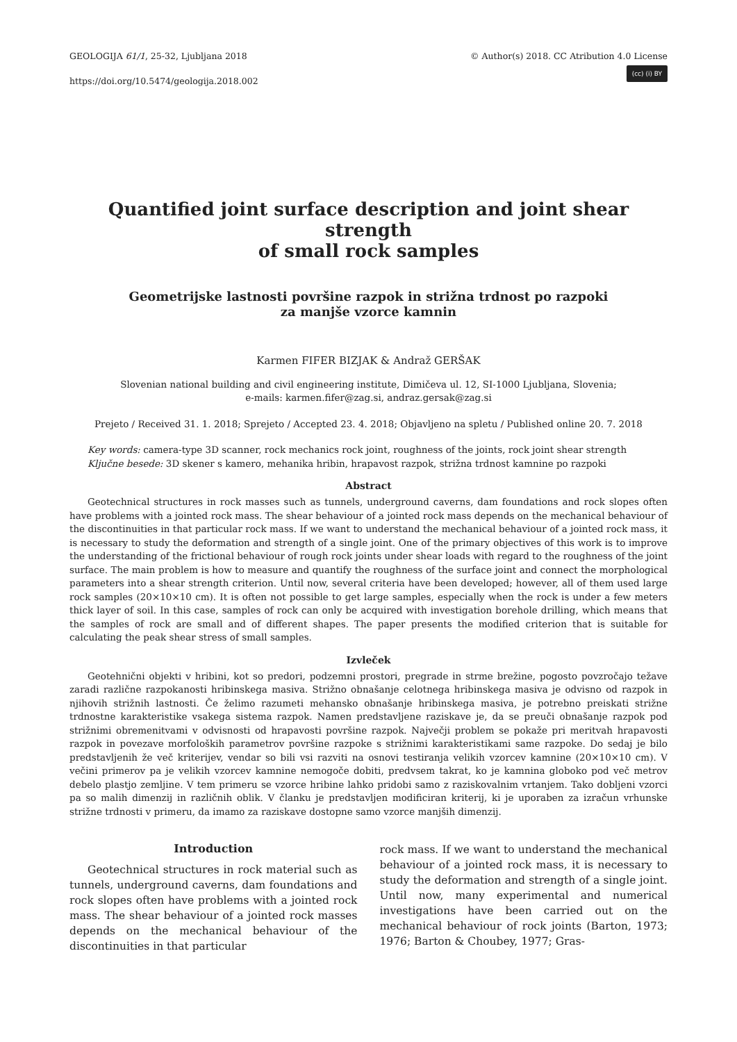GEOLOGIJA 61/1, 25-32, Ljubljana 2018
https://doi.org/10.5474/geologija.2018.002
© Author(s) 2018. CC Atribution 4.0 License
(cc) (i) BY
Quantified joint surface description and joint shear strength
of small rock samples
Geometrijske lastnosti površine razpok in strižna trdnost po razpoki
za manjše vzorce kamnin
Karmen FIFER BIZJAK & Andraž GERŠAK
Slovenian national building and civil engineering institute, Dimičeva ul. 12, SI-1000 Ljubljana, Slovenia;
e-mails: karmen.fifer@zag.si, andraz.gersak@zag.si
Prejeto / Received 31. 1. 2018; Sprejeto / Accepted 23. 4. 2018; Objavljeno na spletu / Published online 20. 7. 2018
Key words: camera-type 3D scanner, rock mechanics rock joint, roughness of the joints, rock joint shear strength
Ključne besede: 3D skener s kamero, mehanika hribin, hrapavost razpok, strižna trdnost kamnine po razpoki
Abstract
Geotechnical structures in rock masses such as tunnels, underground caverns, dam foundations and rock slopes often have problems with a jointed rock mass. The shear behaviour of a jointed rock mass depends on the mechanical behaviour of the discontinuities in that particular rock mass. If we want to understand the mechanical behaviour of a jointed rock mass, it is necessary to study the deformation and strength of a single joint. One of the primary objectives of this work is to improve the understanding of the frictional behaviour of rough rock joints under shear loads with regard to the roughness of the joint surface. The main problem is how to measure and quantify the roughness of the surface joint and connect the morphological parameters into a shear strength criterion. Until now, several criteria have been developed; however, all of them used large rock samples (20×10×10 cm). It is often not possible to get large samples, especially when the rock is under a few meters thick layer of soil. In this case, samples of rock can only be acquired with investigation borehole drilling, which means that the samples of rock are small and of different shapes. The paper presents the modified criterion that is suitable for calculating the peak shear stress of small samples.
Izvleček
Geotehnični objekti v hribini, kot so predori, podzemni prostori, pregrade in strme brežine, pogosto povzročajo težave zaradi različne razpokanosti hribinskega masiva. Strižno obnašanje celotnega hribinskega masiva je odvisno od razpok in njihovih strižnih lastnosti. Če želimo razumeti mehansko obnašanje hribinskega masiva, je potrebno preiskati strižne trdnostne karakteristike vsakega sistema razpok. Namen predstavljene raziskave je, da se preuči obnašanje razpok pod strižnimi obremenitvami v odvisnosti od hrapavosti površine razpok. Največji problem se pokaže pri meritvah hrapavosti razpok in povezave morfoloških parametrov površine razpoke s strižnimi karakteristikami same razpoke. Do sedaj je bilo predstavljenih že več kriterijev, vendar so bili vsi razviti na osnovi testiranja velikih vzorcev kamnine (20×10×10 cm). V večini primerov pa je velikih vzorcev kamnine nemogoče dobiti, predvsem takrat, ko je kamnina globoko pod več metrov debelo plastjo zemljine. V tem primeru se vzorce hribine lahko pridobi samo z raziskovalnim vrtanjem. Tako dobljeni vzorci pa so malih dimenzij in različnih oblik. V članku je predstavljen modificiran kriterij, ki je uporaben za izračun vrhunske strižne trdnosti v primeru, da imamo za raziskave dostopne samo vzorce manjših dimenzij.
Introduction
Geotechnical structures in rock material such as tunnels, underground caverns, dam foundations and rock slopes often have problems with a jointed rock mass. The shear behaviour of a jointed rock masses depends on the mechanical behaviour of the discontinuities in that particular
rock mass. If we want to understand the mechanical behaviour of a jointed rock mass, it is necessary to study the deformation and strength of a single joint. Until now, many experimental and numerical investigations have been carried out on the mechanical behaviour of rock joints (Barton, 1973; 1976; Barton & Choubey, 1977; Gras-